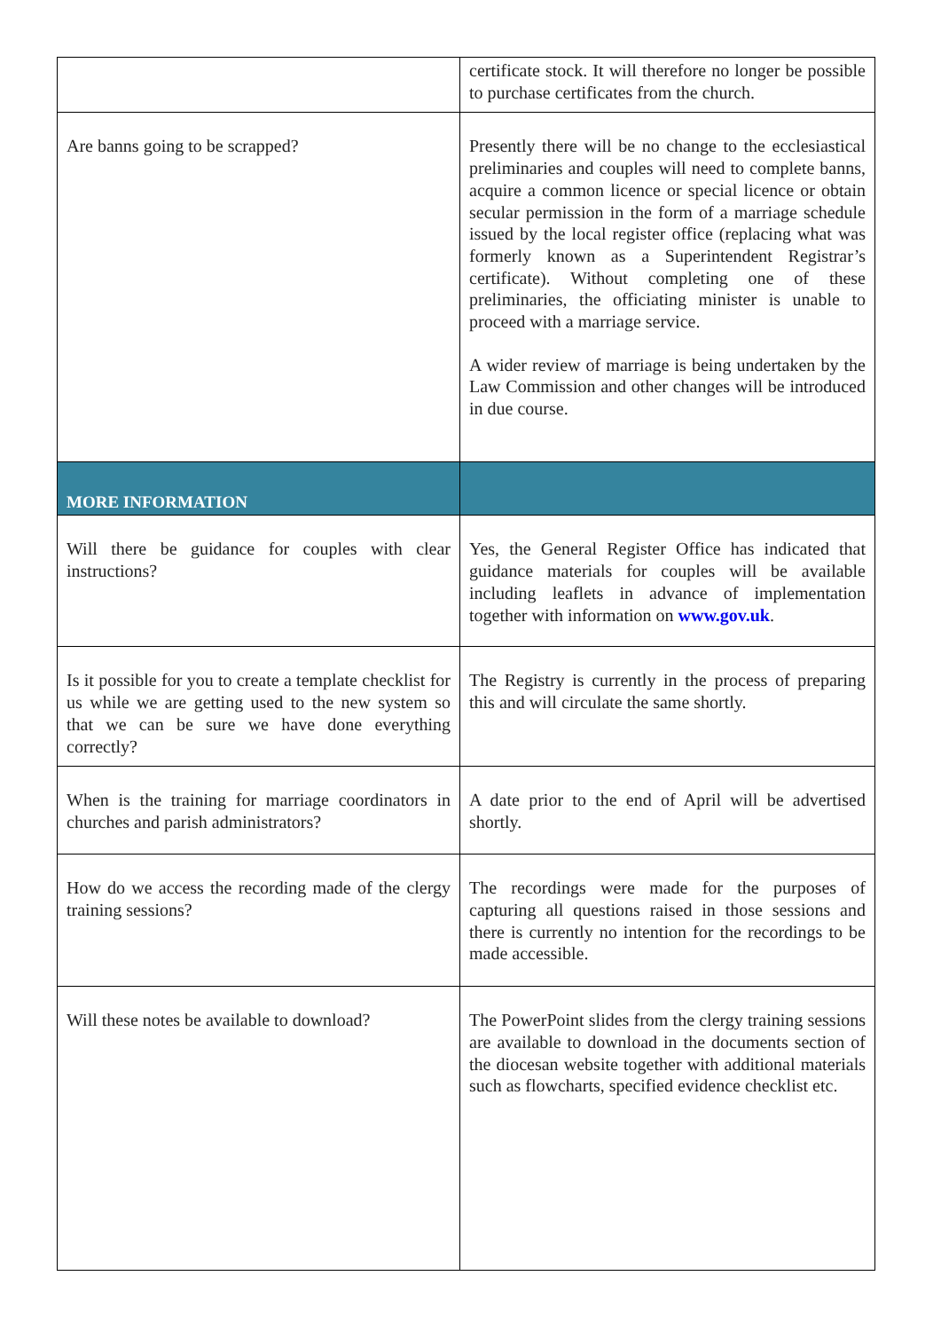| | certificate stock. It will therefore no longer be possible to purchase certificates from the church. |
| Are banns going to be scrapped? | Presently there will be no change to the ecclesiastical preliminaries and couples will need to complete banns, acquire a common licence or special licence or obtain secular permission in the form of a marriage schedule issued by the local register office (replacing what was formerly known as a Superintendent Registrar’s certificate). Without completing one of these preliminaries, the officiating minister is unable to proceed with a marriage service. A wider review of marriage is being undertaken by the Law Commission and other changes will be introduced in due course. |
| MORE INFORMATION | |
| Will there be guidance for couples with clear instructions? | Yes, the General Register Office has indicated that guidance materials for couples will be available including leaflets in advance of implementation together with information on www.gov.uk . |
| Is it possible for you to create a template checklist for us while we are getting used to the new system so that we can be sure we have done everything correctly? | The Registry is currently in the process of preparing this and will circulate the same shortly. |
| When is the training for marriage coordinators in churches and parish administrators? | A date prior to the end of April will be advertised shortly. |
| How do we access the recording made of the clergy training sessions? | The recordings were made for the purposes of capturing all questions raised in those sessions and there is currently no intention for the recordings to be made accessible. |
| Will these notes be available to download? | The PowerPoint slides from the clergy training sessions are available to download in the documents section of the diocesan website together with additional materials such as flowcharts, specified evidence checklist etc. |